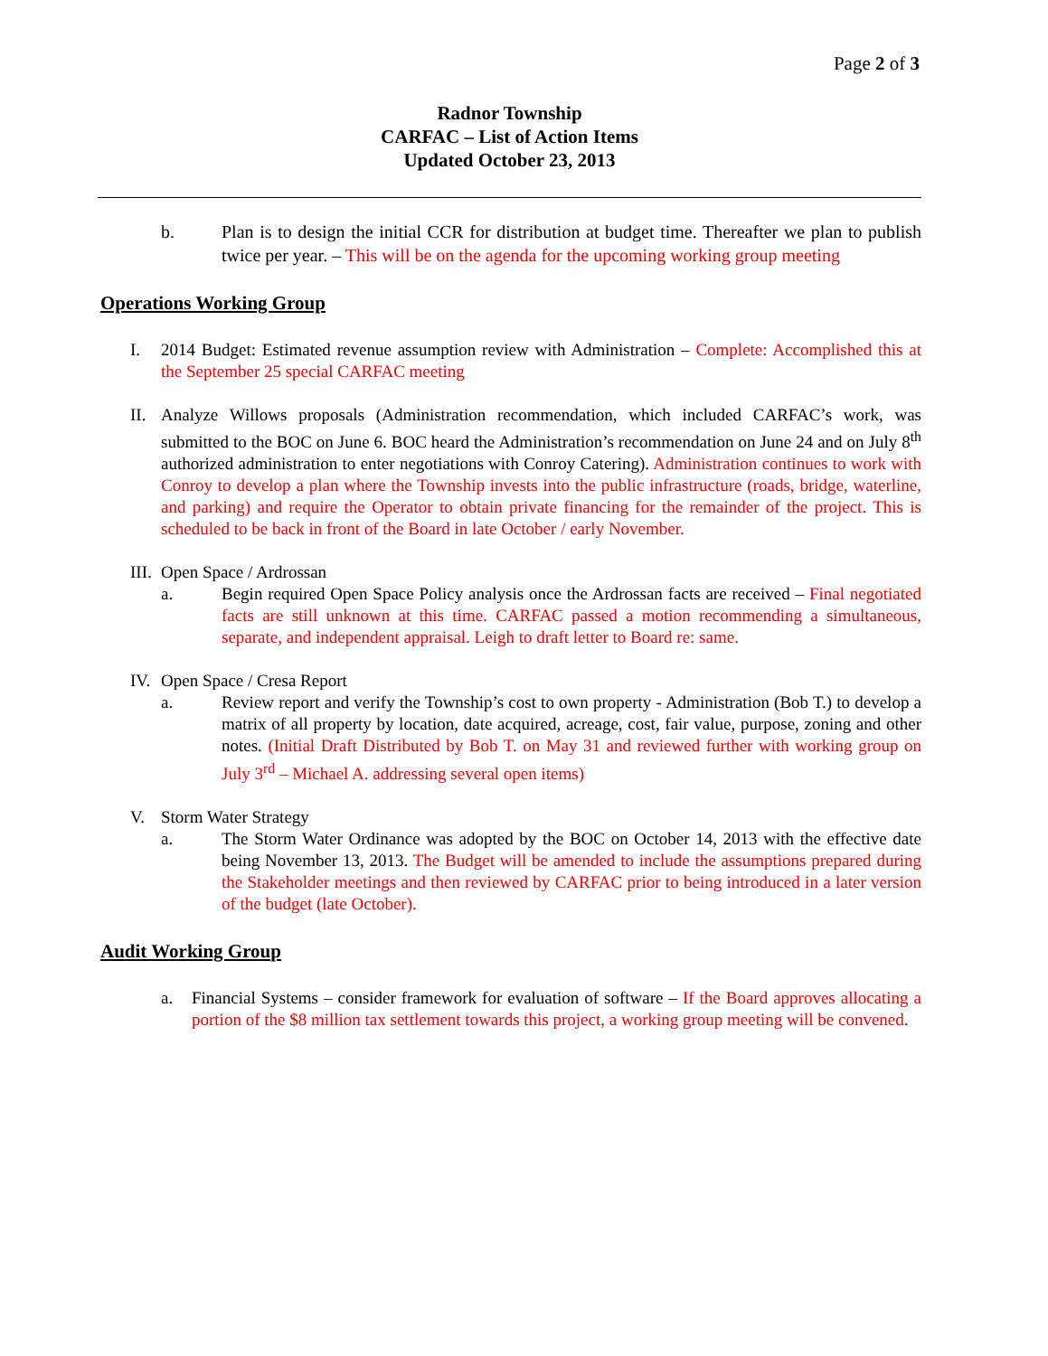Page 2 of 3
Radnor Township
CARFAC – List of Action Items
Updated October 23, 2013
b. Plan is to design the initial CCR for distribution at budget time. Thereafter we plan to publish twice per year. – This will be on the agenda for the upcoming working group meeting
Operations Working Group
I. 2014 Budget: Estimated revenue assumption review with Administration – Complete: Accomplished this at the September 25 special CARFAC meeting
II.
Analyze Willows proposals (Administration recommendation, which included CARFAC’s work, was submitted to the BOC on June 6. BOC heard the Administration’s recommendation on June 24 and on July 8<sup>th</sup> authorized administration to enter negotiations with Conroy Catering). Administration continues to work with Conroy to develop a plan where the Township invests into the public infrastructure (roads, bridge, waterline, and parking) and require the Operator to obtain private financing for the remainder of the project. This is scheduled to be back in front of the Board in late October / early November.
III.
Open Space / Ardrossan
a. Begin required Open Space Policy analysis once the Ardrossan facts are received – Final negotiated facts are still unknown at this time. CARFAC passed a motion recommending a simultaneous, separate, and independent appraisal. Leigh to draft letter to Board re: same.
IV.
Open Space / Cresa Report
a. Review report and verify the Township’s cost to own property - Administration (Bob T.) to develop a matrix of all property by location, date acquired, acreage, cost, fair value, purpose, zoning and other notes. (Initial Draft Distributed by Bob T. on May 31 and reviewed further with working group on July 3<sup>rd</sup> – Michael A. addressing several open items)
V. Storm Water Strategy
a. The Storm Water Ordinance was adopted by the BOC on October 14, 2013 with the effective date being November 13, 2013. The Budget will be amended to include the assumptions prepared during the Stakeholder meetings and then reviewed by CARFAC prior to being introduced in a later version of the budget (late October).
Audit Working Group
a. Financial Systems – consider framework for evaluation of software – If the Board approves allocating a portion of the $8 million tax settlement towards this project, a working group meeting will be convened.